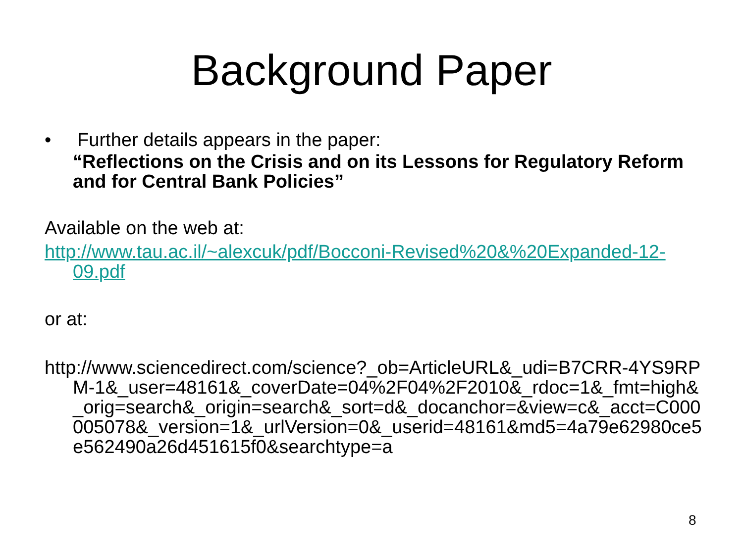Background Paper
• Further details appears in the paper:
“Reflections on the Crisis and on its Lessons for Regulatory Reform and for Central Bank Policies”
Available on the web at:
http://www.tau.ac.il/~alexcuk/pdf/Bocconi-Revised%20&%20Expanded-12-09.pdf
or at:
http://www.sciencedirect.com/science?_ob=ArticleURL&_udi=B7CRR-4YS9RPM-1&_user=48161&_coverDate=04%2F04%2F2010&_rdoc=1&_fmt=high&_orig=search&_origin=search&_sort=d&_docanchor=&view=c&_acct=C000005078&_version=1&_urlVersion=0&_userid=48161&md5=4a79e62980ce5e562490a26d451615f0&searchtype=a
8